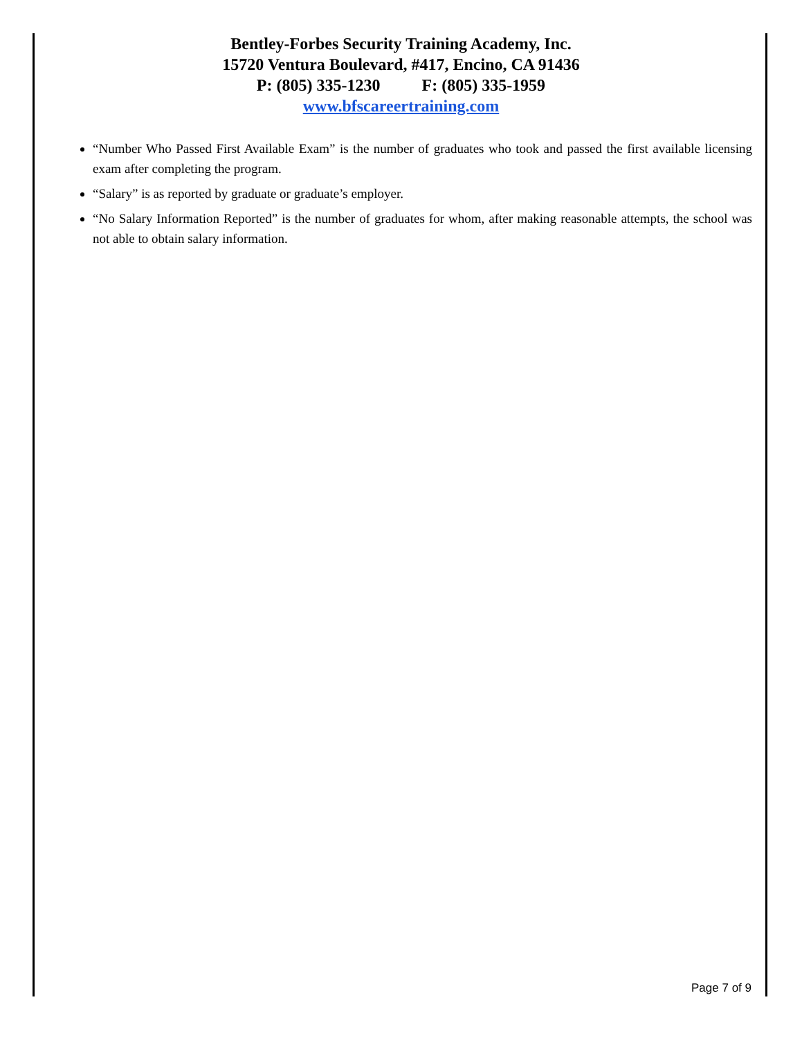Bentley-Forbes Security Training Academy, Inc.
15720 Ventura Boulevard, #417, Encino, CA 91436
P: (805) 335-1230 F: (805) 335-1959
www.bfscareertraining.com
“Number Who Passed First Available Exam” is the number of graduates who took and passed the first available licensing exam after completing the program.
“Salary” is as reported by graduate or graduate’s employer.
“No Salary Information Reported” is the number of graduates for whom, after making reasonable attempts, the school was not able to obtain salary information.
Page 7 of 9